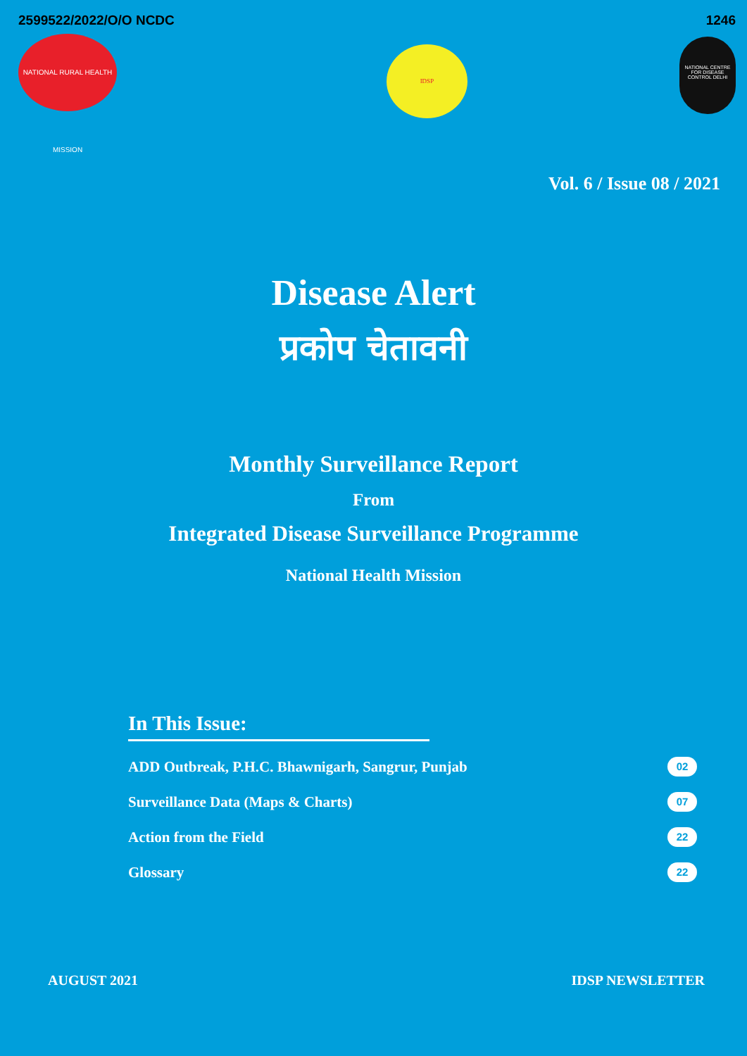2599522/2022/O/O NCDC
NATIONAL RURAL HEALTH MISSION
IDSP
1246
NATIONAL CENTRE FOR DISEASE CONTROL DELHI
Vol. 6 / Issue 08 / 2021
Disease Alert
प्रकोप चेतावनी
Monthly Surveillance Report
From
Integrated Disease Surveillance Programme
National Health Mission
In This Issue:
ADD Outbreak, P.H.C. Bhawnigarh, Sangrur, Punjab 02
Surveillance Data (Maps & Charts) 07
Action from the Field 22
Glossary 22
AUGUST 2021 IDSP NEWSLETTER